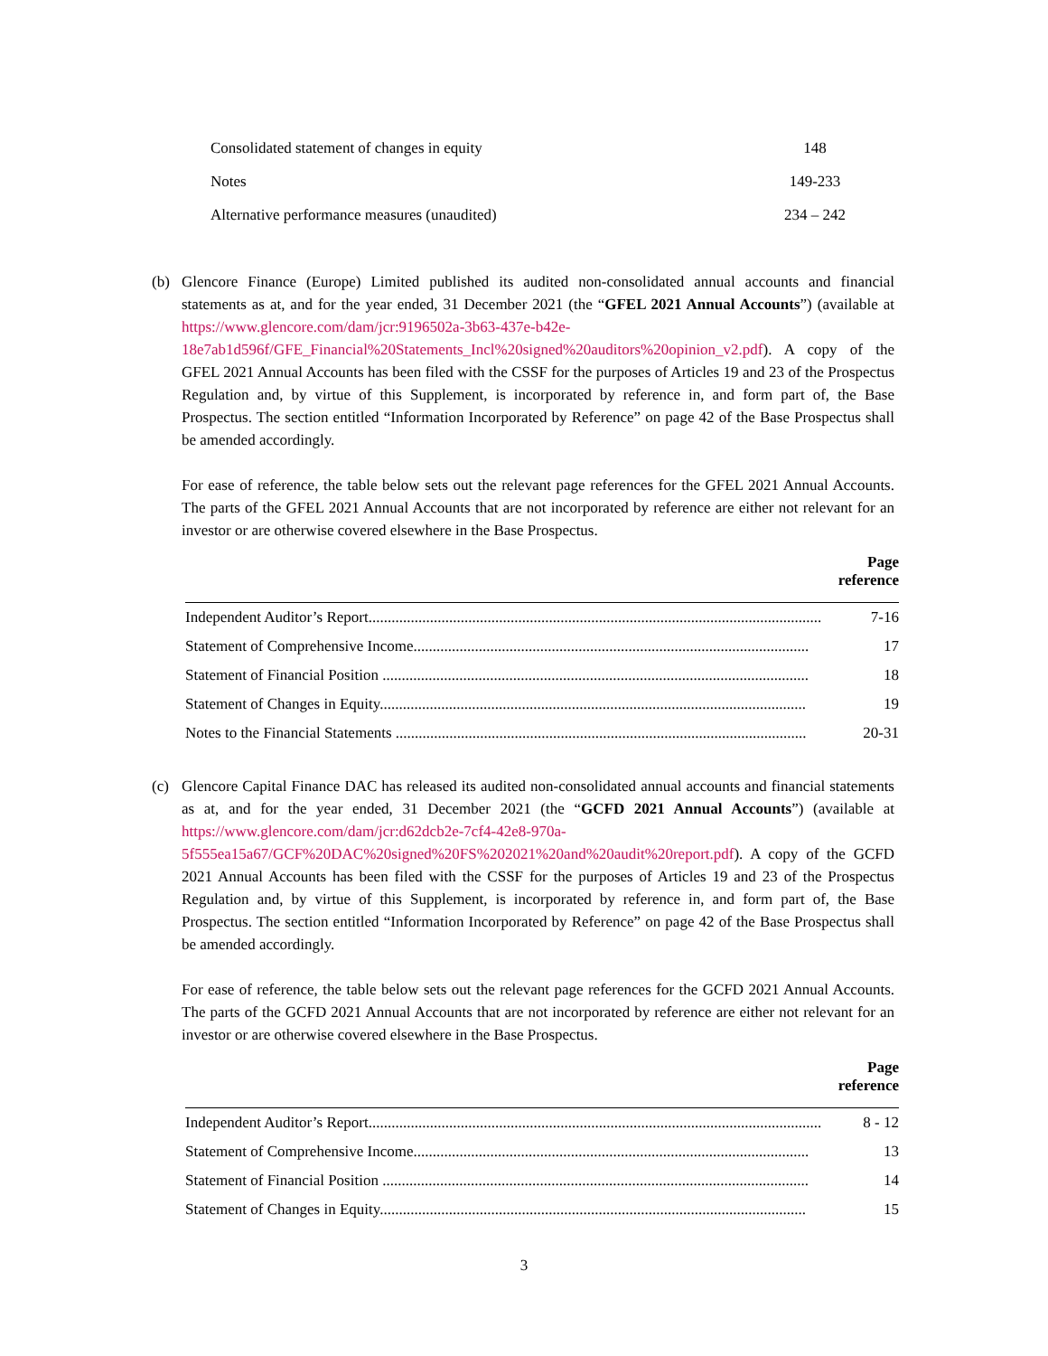| Consolidated statement of changes in equity | 148 |
| Notes | 149-233 |
| Alternative performance measures (unaudited) | 234 – 242 |
(b) Glencore Finance (Europe) Limited published its audited non-consolidated annual accounts and financial statements as at, and for the year ended, 31 December 2021 (the “GFEL 2021 Annual Accounts”) (available at https://www.glencore.com/dam/jcr:9196502a-3b63-437e-b42e-18e7ab1d596f/GFE_Financial%20Statements_Incl%20signed%20auditors%20opinion_v2.pdf). A copy of the GFEL 2021 Annual Accounts has been filed with the CSSF for the purposes of Articles 19 and 23 of the Prospectus Regulation and, by virtue of this Supplement, is incorporated by reference in, and form part of, the Base Prospectus. The section entitled “Information Incorporated by Reference” on page 42 of the Base Prospectus shall be amended accordingly.
For ease of reference, the table below sets out the relevant page references for the GFEL 2021 Annual Accounts. The parts of the GFEL 2021 Annual Accounts that are not incorporated by reference are either not relevant for an investor or are otherwise covered elsewhere in the Base Prospectus.
| | | Page reference |
| --- | --- | --- |
| Independent Auditor’s Report...................................................................................................................... | | 7-16 |
| Statement of Comprehensive Income....................................................................................................... | | 17 |
| Statement of Financial Position ............................................................................................................... | | 18 |
| Statement of Changes in Equity............................................................................................................... | | 19 |
| Notes to the Financial Statements ........................................................................................................... | | 20-31 |
(c) Glencore Capital Finance DAC has released its audited non-consolidated annual accounts and financial statements as at, and for the year ended, 31 December 2021 (the “GCFD 2021 Annual Accounts”) (available at https://www.glencore.com/dam/jcr:d62dcb2e-7cf4-42e8-970a-5f555ea15a67/GCF%20DAC%20signed%20FS%202021%20and%20audit%20report.pdf). A copy of the GCFD 2021 Annual Accounts has been filed with the CSSF for the purposes of Articles 19 and 23 of the Prospectus Regulation and, by virtue of this Supplement, is incorporated by reference in, and form part of, the Base Prospectus. The section entitled “Information Incorporated by Reference” on page 42 of the Base Prospectus shall be amended accordingly.
For ease of reference, the table below sets out the relevant page references for the GCFD 2021 Annual Accounts. The parts of the GCFD 2021 Annual Accounts that are not incorporated by reference are either not relevant for an investor or are otherwise covered elsewhere in the Base Prospectus.
| | | Page reference |
| --- | --- | --- |
| Independent Auditor’s Report...................................................................................................................... | | 8 - 12 |
| Statement of Comprehensive Income....................................................................................................... | | 13 |
| Statement of Financial Position ............................................................................................................... | | 14 |
| Statement of Changes in Equity............................................................................................................... | | 15 |
3